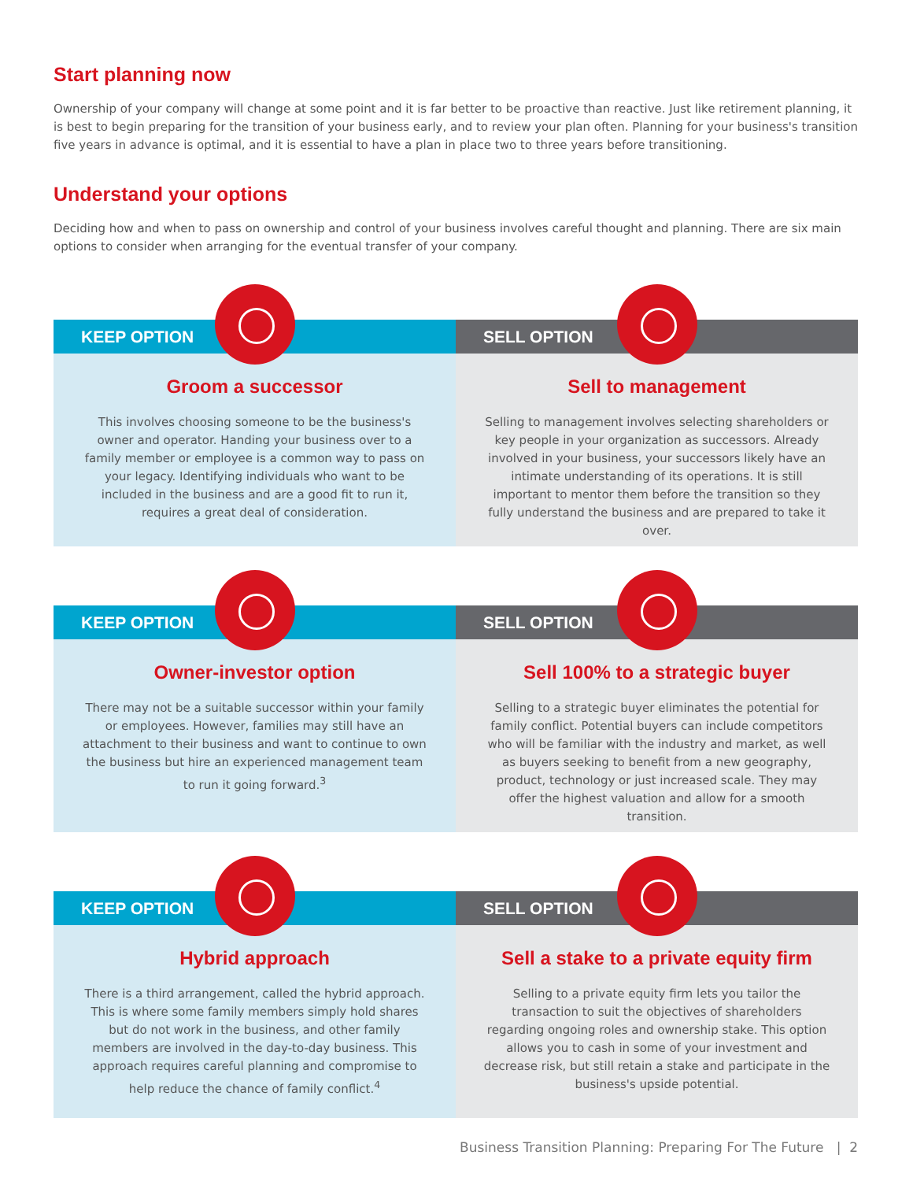Start planning now
Ownership of your company will change at some point and it is far better to be proactive than reactive. Just like retirement planning, it is best to begin preparing for the transition of your business early, and to review your plan often. Planning for your business's transition five years in advance is optimal, and it is essential to have a plan in place two to three years before transitioning.
Understand your options
Deciding how and when to pass on ownership and control of your business involves careful thought and planning. There are six main options to consider when arranging for the eventual transfer of your company.
KEEP OPTION
Groom a successor
This involves choosing someone to be the business's owner and operator. Handing your business over to a family member or employee is a common way to pass on your legacy. Identifying individuals who want to be included in the business and are a good fit to run it, requires a great deal of consideration.
SELL OPTION
Sell to management
Selling to management involves selecting shareholders or key people in your organization as successors. Already involved in your business, your successors likely have an intimate understanding of its operations. It is still important to mentor them before the transition so they fully understand the business and are prepared to take it over.
KEEP OPTION
Owner-investor option
There may not be a suitable successor within your family or employees. However, families may still have an attachment to their business and want to continue to own the business but hire an experienced management team to run it going forward.<sup>3</sup>
SELL OPTION
Sell 100% to a strategic buyer
Selling to a strategic buyer eliminates the potential for family conflict. Potential buyers can include competitors who will be familiar with the industry and market, as well as buyers seeking to benefit from a new geography, product, technology or just increased scale. They may offer the highest valuation and allow for a smooth transition.
KEEP OPTION
Hybrid approach
There is a third arrangement, called the hybrid approach. This is where some family members simply hold shares but do not work in the business, and other family members are involved in the day-to-day business. This approach requires careful planning and compromise to help reduce the chance of family conflict.<sup>4</sup>
SELL OPTION
Sell a stake to a private equity firm
Selling to a private equity firm lets you tailor the transaction to suit the objectives of shareholders regarding ongoing roles and ownership stake. This option allows you to cash in some of your investment and decrease risk, but still retain a stake and participate in the business's upside potential.
Business Transition Planning: Preparing For The Future | 2